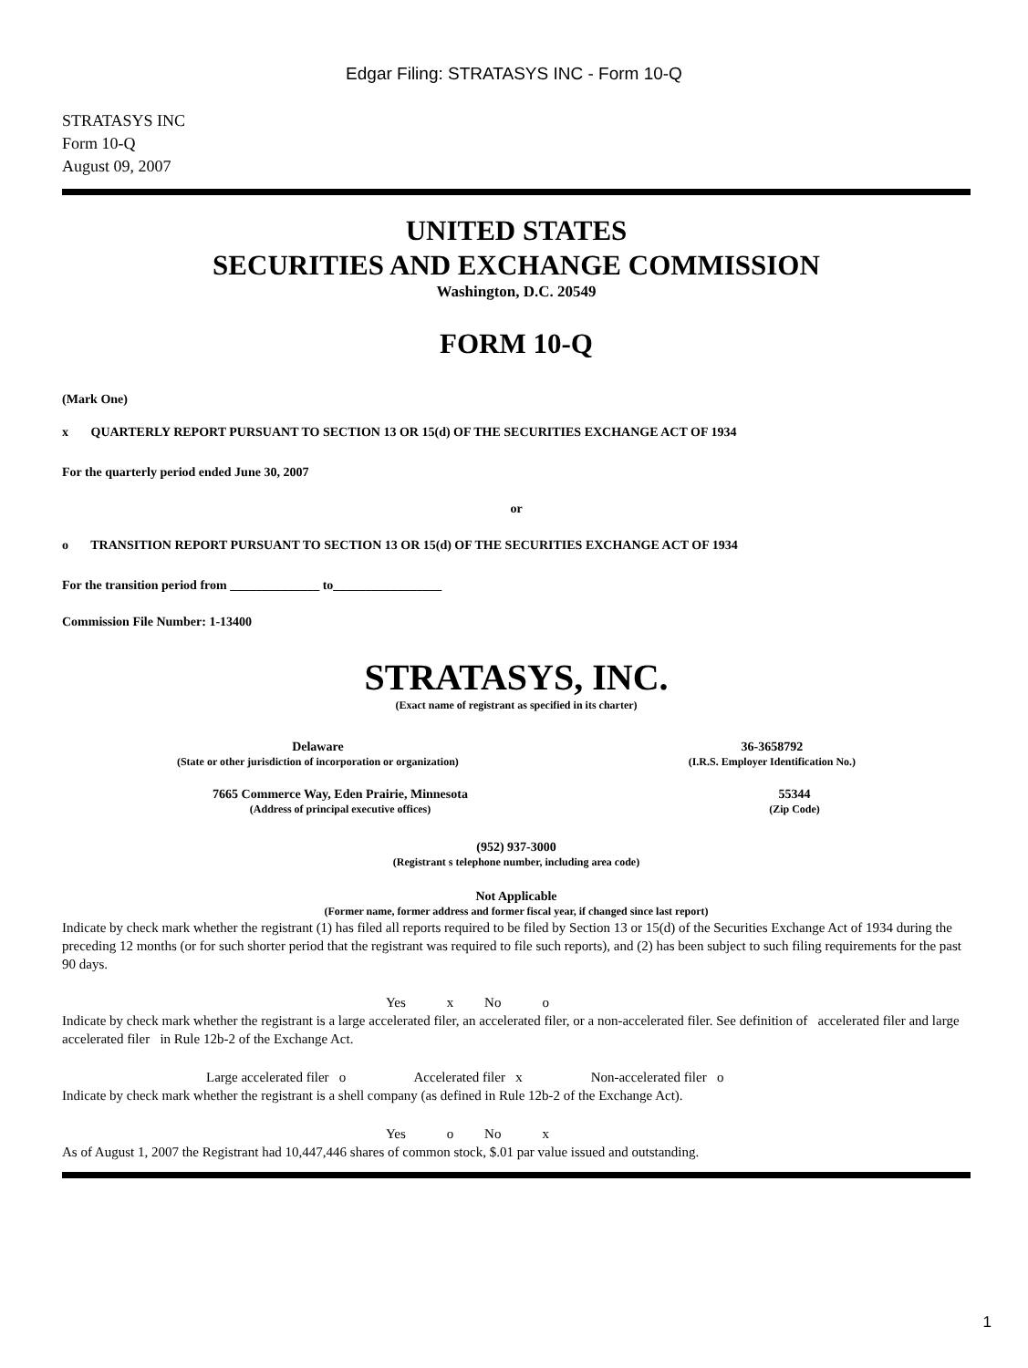Edgar Filing: STRATASYS INC - Form 10-Q
STRATASYS INC
Form 10-Q
August 09, 2007
UNITED STATES
SECURITIES AND EXCHANGE COMMISSION
Washington, D.C. 20549
FORM 10-Q
(Mark One)
x QUARTERLY REPORT PURSUANT TO SECTION 13 OR 15(d) OF THE SECURITIES EXCHANGE ACT OF 1934
For the quarterly period ended June 30, 2007
or
o TRANSITION REPORT PURSUANT TO SECTION 13 OR 15(d) OF THE SECURITIES EXCHANGE ACT OF 1934
For the transition period from ______________ to_________________
Commission File Number: 1-13400
STRATASYS, INC.
(Exact name of registrant as specified in its charter)
Delaware
(State or other jurisdiction of incorporation or organization)
36-3658792
(I.R.S. Employer Identification No.)
7665 Commerce Way, Eden Prairie, Minnesota
(Address of principal executive offices)
55344
(Zip Code)
(952) 937-3000
(Registrant s telephone number, including area code)
Not Applicable
(Former name, former address and former fiscal year, if changed since last report)
Indicate by check mark whether the registrant (1) has filed all reports required to be filed by Section 13 or 15(d) of the Securities Exchange Act of 1934 during the preceding 12 months (or for such shorter period that the registrant was required to file such reports), and (2) has been subject to such filing requirements for the past 90 days.
Yes x No o
Indicate by check mark whether the registrant is a large accelerated filer, an accelerated filer, or a non-accelerated filer. See definition of accelerated filer and large accelerated filer in Rule 12b-2 of the Exchange Act.
Large accelerated filer o Accelerated filer x Non-accelerated filer o
Indicate by check mark whether the registrant is a shell company (as defined in Rule 12b-2 of the Exchange Act).
Yes o No x
As of August 1, 2007 the Registrant had 10,447,446 shares of common stock, $.01 par value issued and outstanding.
1